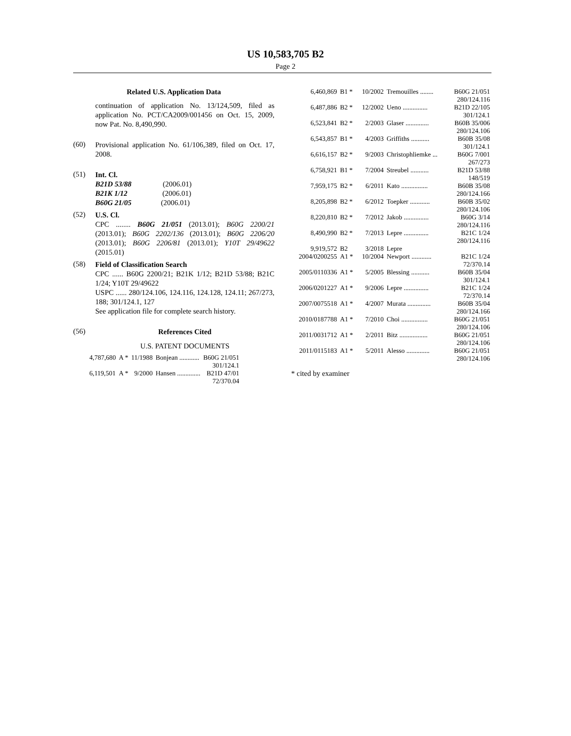US 10,583,705 B2
Page 2
Related U.S. Application Data
continuation of application No. 13/124,509, filed as application No. PCT/CA2009/001456 on Oct. 15, 2009, now Pat. No. 8,490,990.
(60)
Provisional application No. 61/106,389, filed on Oct. 17, 2008.
(51)
Int. Cl.
B21D 53/88 (2006.01)
B21K 1/12 (2006.01)
B60G 21/05 (2006.01)
(52)
U.S. Cl.
CPC ........ B60G 21/051 (2013.01); B60G 2200/21 (2013.01); B60G 2202/136 (2013.01); B60G 2206/20 (2013.01); B60G 2206/81 (2013.01); Y10T 29/49622 (2015.01)
(58)
Field of Classification Search
CPC ...... B60G 2200/21; B21K 1/12; B21D 53/88; B21C 1/24; Y10T 29/49622
USPC ...... 280/124.106, 124.116, 124.128, 124.11; 267/273, 188; 301/124.1, 127
See application file for complete search history.
(56)
References Cited
U.S. PATENT DOCUMENTS
| 4,787,680 | A * | 11/1988 | Bonjean ............ | B60G 21/051 301/124.1 |
| 6,119,501 | A * | 9/2000 | Hansen .............. | B21D 47/01 72/370.04 |
| 6,460,869 | B1 * | 10/2002 | Tremouilles ........ | B60G 21/051 280/124.116 |
| 6,487,886 | B2 * | 12/2002 | Ueno ............... | B21D 22/105 301/124.1 |
| 6,523,841 | B2 * | 2/2003 | Glaser .............. | B60B 35/006 280/124.106 |
| 6,543,857 | B1 * | 4/2003 | Griffiths ........... | B60B 35/08 301/124.1 |
| 6,616,157 | B2 * | 9/2003 | Christophliemke ... | B60G 7/001 267/273 |
| 6,758,921 | B1 * | 7/2004 | Streubel ........... | B21D 53/88 148/519 |
| 7,959,175 | B2 * | 6/2011 | Kato ................ | B60B 35/08 280/124.166 |
| 8,205,898 | B2 * | 6/2012 | Toepker ............ | B60B 35/02 280/124.106 |
| 8,220,810 | B2 * | 7/2012 | Jakob ............... | B60G 3/14 280/124.116 |
| 8,490,990 | B2 * | 7/2013 | Lepre ............... | B21C 1/24 280/124.116 |
| 9,919,572 | B2 | 3/2018 | Lepre | |
| 2004/0200255 | A1 * | 10/2004 | Newport ............ | B21C 1/24 72/370.14 |
| 2005/0110336 | A1 * | 5/2005 | Blessing ........... | B60B 35/04 301/124.1 |
| 2006/0201227 | A1 * | 9/2006 | Lepre ............... | B21C 1/24 72/370.14 |
| 2007/0075518 | A1 * | 4/2007 | Murata .............. | B60B 35/04 280/124.166 |
| 2010/0187788 | A1 * | 7/2010 | Choi ................ | B60G 21/051 280/124.106 |
| 2011/0031712 | A1 * | 2/2011 | Bitz ................. | B60G 21/051 280/124.106 |
| 2011/0115183 | A1 * | 5/2011 | Alesso .............. | B60G 21/051 280/124.106 |
* cited by examiner